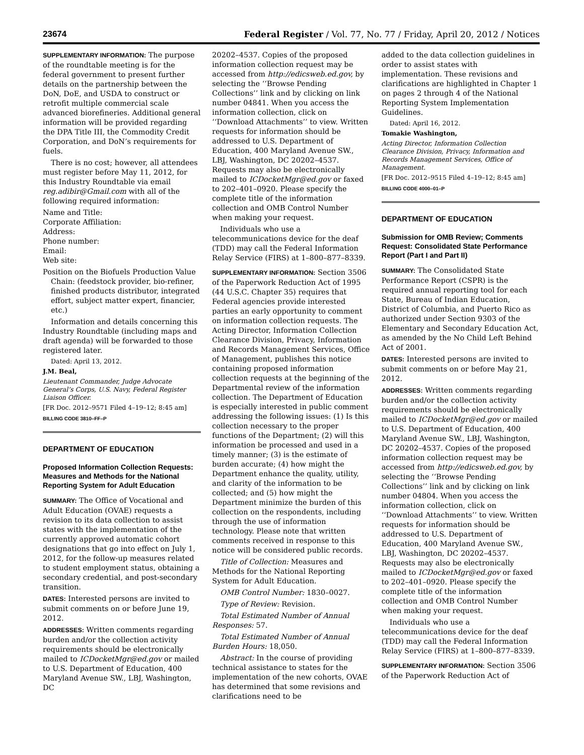23674 Federal Register / Vol. 77, No. 77 / Friday, April 20, 2012 / Notices
SUPPLEMENTARY INFORMATION: The purpose of the roundtable meeting is for the federal government to present further details on the partnership between the DoN, DoE, and USDA to construct or retrofit multiple commercial scale advanced biorefineries. Additional general information will be provided regarding the DPA Title III, the Commodity Credit Corporation, and DoN’s requirements for fuels.
There is no cost; however, all attendees must register before May 11, 2012, for this Industry Roundtable via email reg.adibir@Gmail.com with all of the following required information:
Name and Title:
Corporate Affiliation:
Address:
Phone number:
Email:
Web site:
Position on the Biofuels Production Value Chain: (feedstock provider, bio-refiner, finished products distributor, integrated effort, subject matter expert, financier, etc.)
Information and details concerning this Industry Roundtable (including maps and draft agenda) will be forwarded to those registered later.
Dated: April 13, 2012.
J.M. Beal,
Lieutenant Commander, Judge Advocate General’s Corps, U.S. Navy, Federal Register Liaison Officer.
[FR Doc. 2012–9571 Filed 4–19–12; 8:45 am]
BILLING CODE 3810–FF–P
DEPARTMENT OF EDUCATION
Proposed Information Collection Requests: Measures and Methods for the National Reporting System for Adult Education
SUMMARY: The Office of Vocational and Adult Education (OVAE) requests a revision to its data collection to assist states with the implementation of the currently approved automatic cohort designations that go into effect on July 1, 2012, for the follow-up measures related to student employment status, obtaining a secondary credential, and post-secondary transition.
DATES: Interested persons are invited to submit comments on or before June 19, 2012.
ADDRESSES: Written comments regarding burden and/or the collection activity requirements should be electronically mailed to ICDocketMgr@ed.gov or mailed to U.S. Department of Education, 400 Maryland Avenue SW., LBJ, Washington, DC
20202–4537. Copies of the proposed information collection request may be accessed from http://edicsweb.ed.gov, by selecting the ‘‘Browse Pending Collections’’ link and by clicking on link number 04841. When you access the information collection, click on ‘‘Download Attachments’’ to view. Written requests for information should be addressed to U.S. Department of Education, 400 Maryland Avenue SW., LBJ, Washington, DC 20202–4537. Requests may also be electronically mailed to ICDocketMgr@ed.gov or faxed to 202–401–0920. Please specify the complete title of the information collection and OMB Control Number when making your request.
Individuals who use a telecommunications device for the deaf (TDD) may call the Federal Information Relay Service (FIRS) at 1–800–877–8339.
SUPPLEMENTARY INFORMATION: Section 3506 of the Paperwork Reduction Act of 1995 (44 U.S.C. Chapter 35) requires that Federal agencies provide interested parties an early opportunity to comment on information collection requests. The Acting Director, Information Collection Clearance Division, Privacy, Information and Records Management Services, Office of Management, publishes this notice containing proposed information collection requests at the beginning of the Departmental review of the information collection. The Department of Education is especially interested in public comment addressing the following issues: (1) Is this collection necessary to the proper functions of the Department; (2) will this information be processed and used in a timely manner; (3) is the estimate of burden accurate; (4) how might the Department enhance the quality, utility, and clarity of the information to be collected; and (5) how might the Department minimize the burden of this collection on the respondents, including through the use of information technology. Please note that written comments received in response to this notice will be considered public records.
Title of Collection: Measures and Methods for the National Reporting System for Adult Education.
OMB Control Number: 1830–0027.
Type of Review: Revision.
Total Estimated Number of Annual Responses: 57.
Total Estimated Number of Annual Burden Hours: 18,050.
Abstract: In the course of providing technical assistance to states for the implementation of the new cohorts, OVAE has determined that some revisions and clarifications need to be
added to the data collection guidelines in order to assist states with implementation. These revisions and clarifications are highlighted in Chapter 1 on pages 2 through 4 of the National Reporting System Implementation Guidelines.
Dated: April 16, 2012.
Tomakie Washington,
Acting Director, Information Collection Clearance Division, Privacy, Information and Records Management Services, Office of Management.
[FR Doc. 2012–9515 Filed 4–19–12; 8:45 am]
BILLING CODE 4000–01–P
DEPARTMENT OF EDUCATION
Submission for OMB Review; Comments Request: Consolidated State Performance Report (Part I and Part II)
SUMMARY: The Consolidated State Performance Report (CSPR) is the required annual reporting tool for each State, Bureau of Indian Education, District of Columbia, and Puerto Rico as authorized under Section 9303 of the Elementary and Secondary Education Act, as amended by the No Child Left Behind Act of 2001.
DATES: Interested persons are invited to submit comments on or before May 21, 2012.
ADDRESSES: Written comments regarding burden and/or the collection activity requirements should be electronically mailed to ICDocketMgr@ed.gov or mailed to U.S. Department of Education, 400 Maryland Avenue SW., LBJ, Washington, DC 20202–4537. Copies of the proposed information collection request may be accessed from http://edicsweb.ed.gov, by selecting the ‘‘Browse Pending Collections’’ link and by clicking on link number 04804. When you access the information collection, click on ‘‘Download Attachments’’ to view. Written requests for information should be addressed to U.S. Department of Education, 400 Maryland Avenue SW., LBJ, Washington, DC 20202–4537. Requests may also be electronically mailed to ICDocketMgr@ed.gov or faxed to 202–401–0920. Please specify the complete title of the information collection and OMB Control Number when making your request.
Individuals who use a telecommunications device for the deaf (TDD) may call the Federal Information Relay Service (FIRS) at 1–800–877–8339.
SUPPLEMENTARY INFORMATION: Section 3506 of the Paperwork Reduction Act of